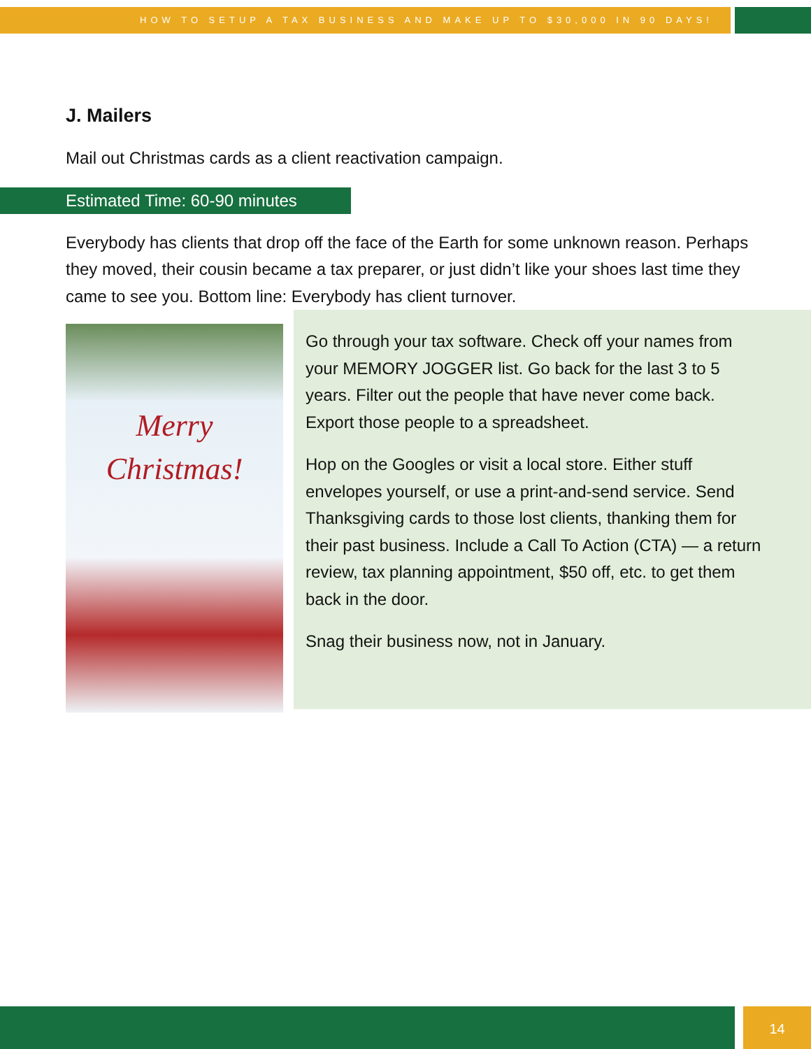HOW TO SETUP A TAX BUSINESS AND MAKE UP TO $30,000 IN 90 DAYS!
J. Mailers
Mail out Christmas cards as a client reactivation campaign.
Estimated Time: 60-90 minutes
Everybody has clients that drop off the face of the Earth for some unknown reason. Perhaps they moved, their cousin became a tax preparer, or just didn’t like your shoes last time they came to see you. Bottom line: Everybody has client turnover.
Merry
Christmas!
Go through your tax software. Check off your names from your MEMORY JOGGER list. Go back for the last 3 to 5 years. Filter out the people that have never come back. Export those people to a spreadsheet.
Hop on the Googles or visit a local store. Either stuff envelopes yourself, or use a print-and-send service. Send Thanksgiving cards to those lost clients, thanking them for their past business. Include a Call To Action (CTA) — a return review, tax planning appointment, $50 off, etc. to get them back in the door.
Snag their business now, not in January.
14